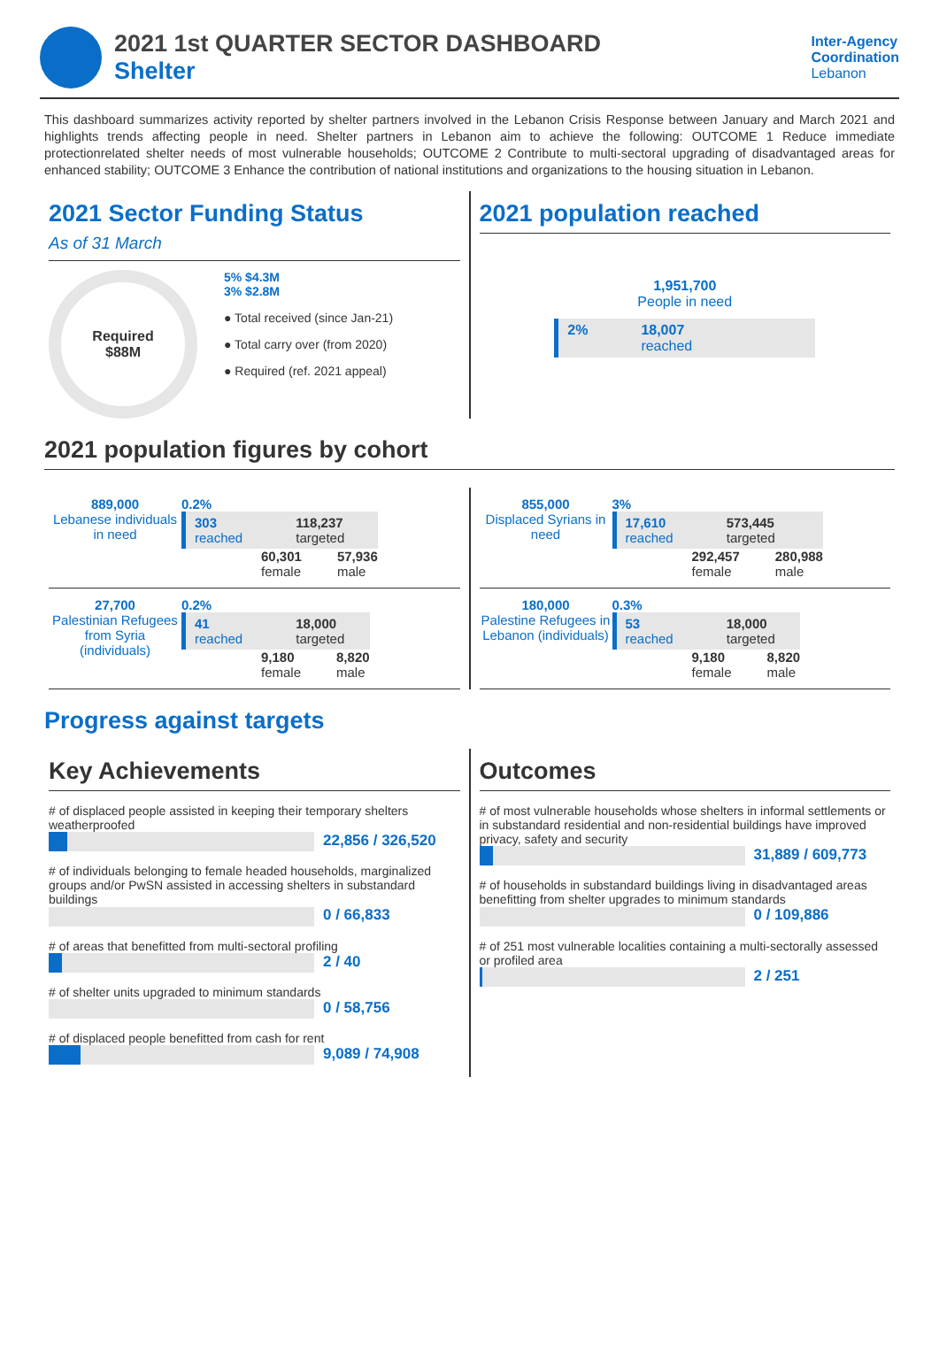2021 1st QUARTER SECTOR DASHBOARD
Shelter
Inter-Agency
Coordination
Lebanon
This dashboard summarizes activity reported by shelter partners involved in the Lebanon Crisis Response between January and March 2021 and highlights trends affecting people in need. Shelter partners in Lebanon aim to achieve the following: OUTCOME 1 Reduce immediate protectionrelated shelter needs of most vulnerable households; OUTCOME 2 Contribute to multi-sectoral upgrading of disadvantaged areas for enhanced stability; OUTCOME 3 Enhance the contribution of national institutions and organizations to the housing situation in Lebanon.
2021 Sector Funding Status
As of 31 March
Required
$88M
5% $4.3M
3% $2.8M
● Total received (since Jan-21)
● Total carry over (from 2020)
● Required (ref. 2021 appeal)
2021 population reached
1,951,700
People in need
2% 18,007
reached
2021 population figures by cohort
889,000
Lebanese individuals in need
0.2%
303
reached 118,237
targeted
60,301
female 57,936
male
27,700
Palestinian Refugees from Syria (individuals)
0.2%
41
reached 18,000
targeted
9,180
female 8,820
male
855,000
Displaced Syrians in need
3%
17,610
reached 573,445
targeted
292,457
female 280,988
male
180,000
Palestine Refugees in Lebanon (individuals)
0.3%
53
reached 18,000
targeted
9,180
female 8,820
male
Progress against targets
Key Achievements
# of displaced people assisted in keeping their temporary shelters weatherproofed
22,856 / 326,520
# of individuals belonging to female headed households, marginalized groups and/or PwSN assisted in accessing shelters in substandard buildings
0 / 66,833
# of areas that benefitted from multi-sectoral profiling
2 / 40
# of shelter units upgraded to minimum standards
0 / 58,756
# of displaced people benefitted from cash for rent
9,089 / 74,908
Outcomes
# of most vulnerable households whose shelters in informal settlements or in substandard residential and non-residential buildings have improved privacy, safety and security
31,889 / 609,773
# of households in substandard buildings living in disadvantaged areas benefitting from shelter upgrades to minimum standards
0 / 109,886
# of 251 most vulnerable localities containing a multi-sectorally assessed or profiled area
2 / 251